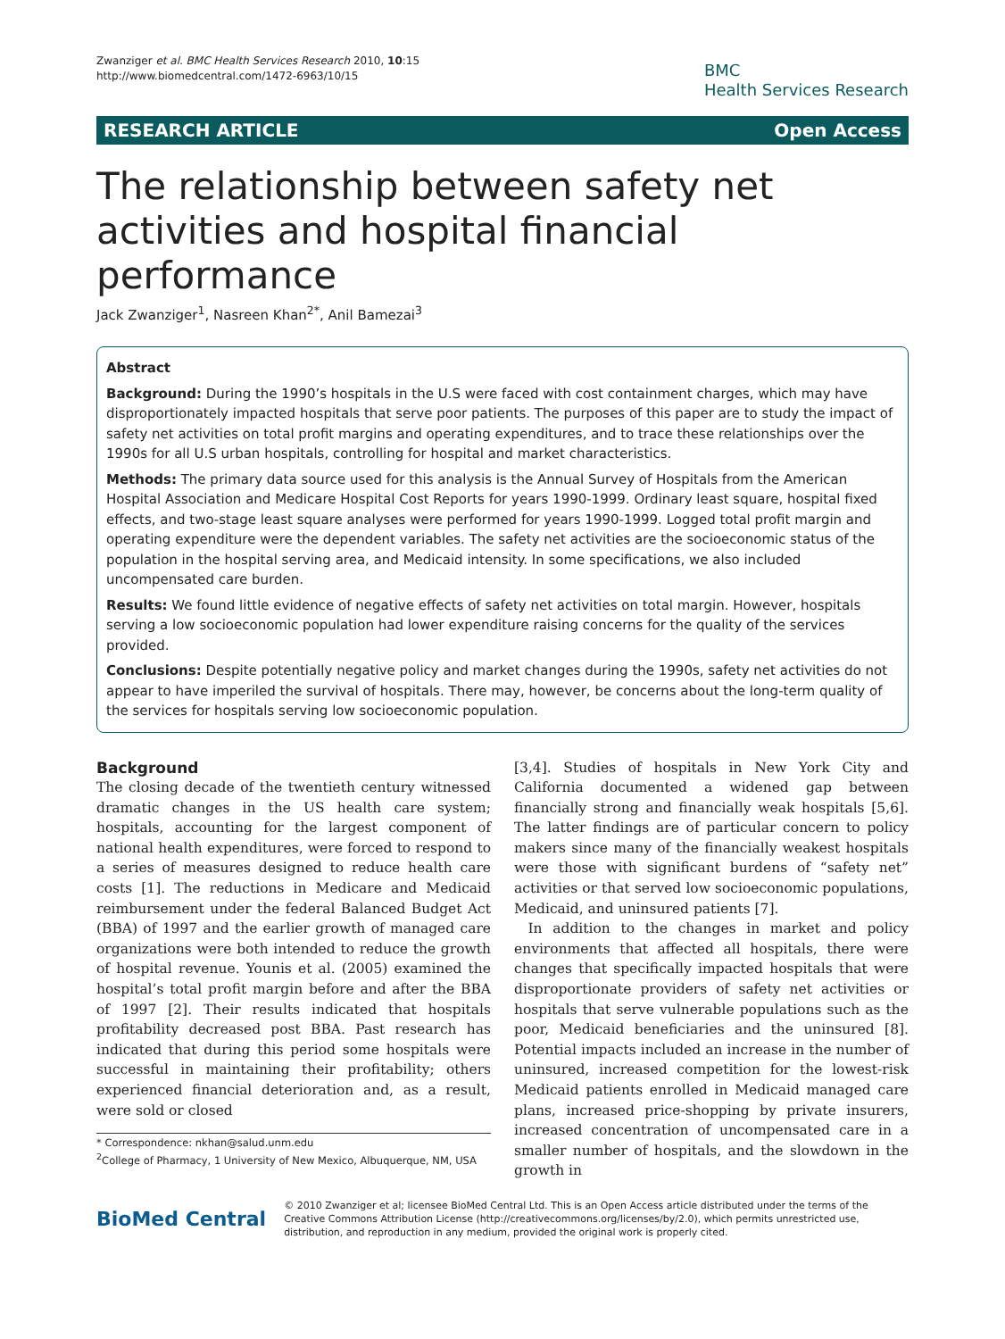Zwanziger et al. BMC Health Services Research 2010, 10:15
http://www.biomedcentral.com/1472-6963/10/15
BMC
Health Services Research
RESEARCH ARTICLE Open Access
The relationship between safety net activities and hospital financial performance
Jack Zwanziger<sup>1</sup>, Nasreen Khan<sup>2*</sup>, Anil Bamezai<sup>3</sup>
Abstract
Background: During the 1990’s hospitals in the U.S were faced with cost containment charges, which may have disproportionately impacted hospitals that serve poor patients. The purposes of this paper are to study the impact of safety net activities on total profit margins and operating expenditures, and to trace these relationships over the 1990s for all U.S urban hospitals, controlling for hospital and market characteristics.
Methods: The primary data source used for this analysis is the Annual Survey of Hospitals from the American Hospital Association and Medicare Hospital Cost Reports for years 1990-1999. Ordinary least square, hospital fixed effects, and two-stage least square analyses were performed for years 1990-1999. Logged total profit margin and operating expenditure were the dependent variables. The safety net activities are the socioeconomic status of the population in the hospital serving area, and Medicaid intensity. In some specifications, we also included uncompensated care burden.
Results: We found little evidence of negative effects of safety net activities on total margin. However, hospitals serving a low socioeconomic population had lower expenditure raising concerns for the quality of the services provided.
Conclusions: Despite potentially negative policy and market changes during the 1990s, safety net activities do not appear to have imperiled the survival of hospitals. There may, however, be concerns about the long-term quality of the services for hospitals serving low socioeconomic population.
Background
The closing decade of the twentieth century witnessed dramatic changes in the US health care system; hospitals, accounting for the largest component of national health expenditures, were forced to respond to a series of measures designed to reduce health care costs [1]. The reductions in Medicare and Medicaid reimbursement under the federal Balanced Budget Act (BBA) of 1997 and the earlier growth of managed care organizations were both intended to reduce the growth of hospital revenue. Younis et al. (2005) examined the hospital’s total profit margin before and after the BBA of 1997 [2]. Their results indicated that hospitals profitability decreased post BBA. Past research has indicated that during this period some hospitals were successful in maintaining their profitability; others experienced financial deterioration and, as a result, were sold or closed
* Correspondence: nkhan@salud.unm.edu
<sup>2</sup> College of Pharmacy, 1 University of New Mexico, Albuquerque, NM, USA
[3,4]. Studies of hospitals in New York City and California documented a widened gap between financially strong and financially weak hospitals [5,6]. The latter findings are of particular concern to policy makers since many of the financially weakest hospitals were those with significant burdens of “safety net” activities or that served low socioeconomic populations, Medicaid, and uninsured patients [7].
In addition to the changes in market and policy environments that affected all hospitals, there were changes that specifically impacted hospitals that were disproportionate providers of safety net activities or hospitals that serve vulnerable populations such as the poor, Medicaid beneficiaries and the uninsured [8]. Potential impacts included an increase in the number of uninsured, increased competition for the lowest-risk Medicaid patients enrolled in Medicaid managed care plans, increased price-shopping by private insurers, increased concentration of uncompensated care in a smaller number of hospitals, and the slowdown in the growth in
BioMed Central
© 2010 Zwanziger et al; licensee BioMed Central Ltd. This is an Open Access article distributed under the terms of the Creative Commons Attribution License (http://creativecommons.org/licenses/by/2.0), which permits unrestricted use, distribution, and reproduction in any medium, provided the original work is properly cited.